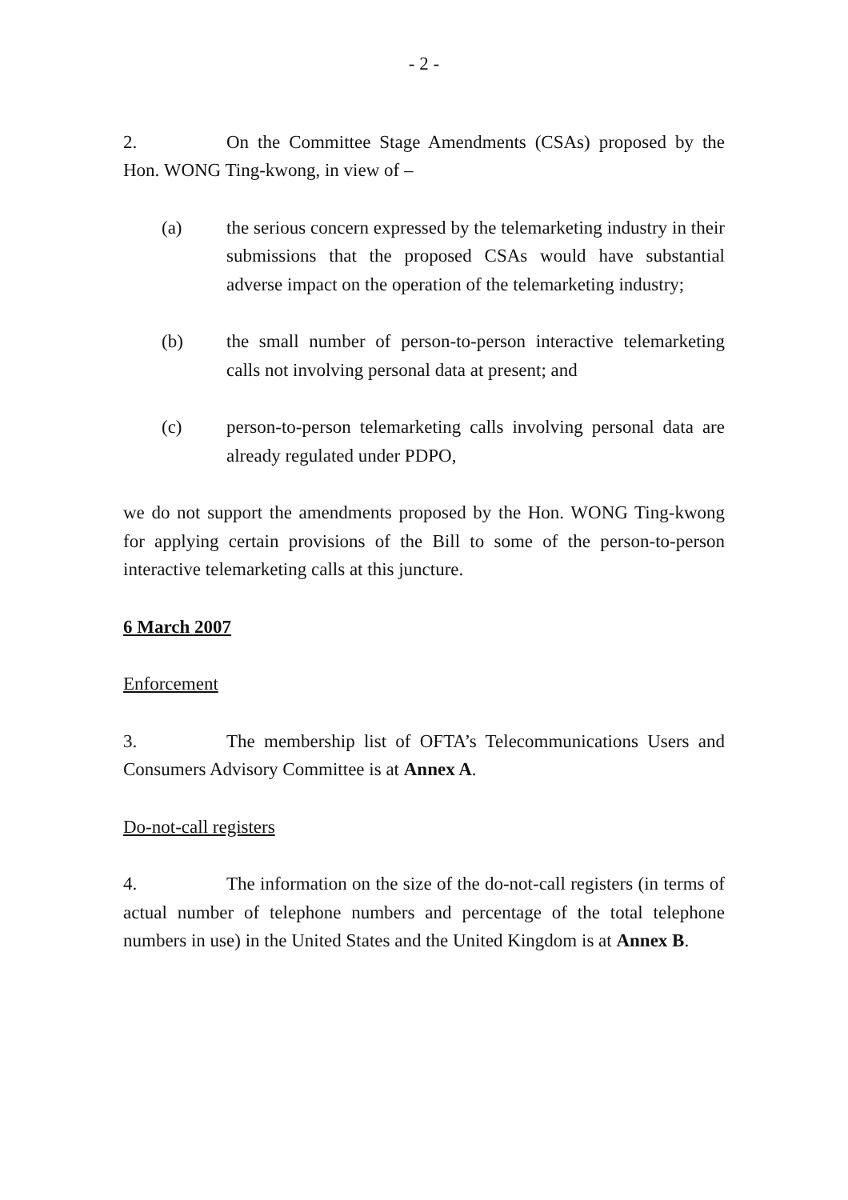- 2 -
2. On the Committee Stage Amendments (CSAs) proposed by the Hon. WONG Ting-kwong, in view of –
(a) the serious concern expressed by the telemarketing industry in their submissions that the proposed CSAs would have substantial adverse impact on the operation of the telemarketing industry;
(b) the small number of person-to-person interactive telemarketing calls not involving personal data at present; and
(c) person-to-person telemarketing calls involving personal data are already regulated under PDPO,
we do not support the amendments proposed by the Hon. WONG Ting-kwong for applying certain provisions of the Bill to some of the person-to-person interactive telemarketing calls at this juncture.
6 March 2007
Enforcement
3. The membership list of OFTA’s Telecommunications Users and Consumers Advisory Committee is at Annex A.
Do-not-call registers
4. The information on the size of the do-not-call registers (in terms of actual number of telephone numbers and percentage of the total telephone numbers in use) in the United States and the United Kingdom is at Annex B.